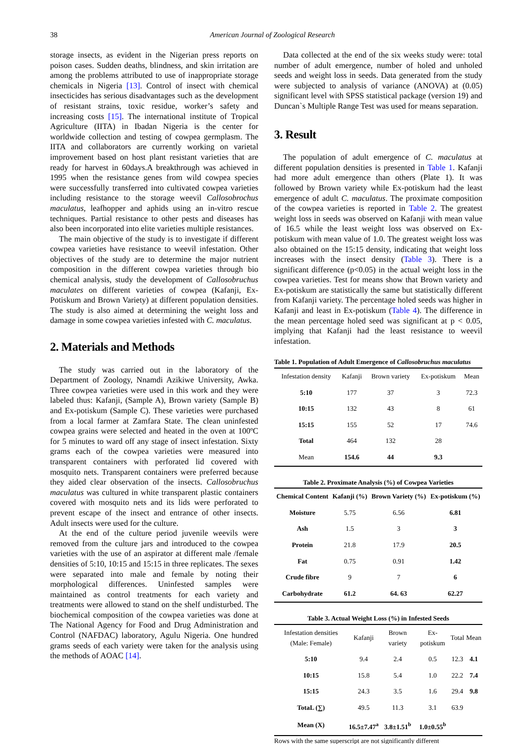38 American Journal of Zoological Research
storage insects, as evident in the Nigerian press reports on poison cases. Sudden deaths, blindness, and skin irritation are among the problems attributed to use of inappropriate storage chemicals in Nigeria [13]. Control of insect with chemical insecticides has serious disadvantages such as the development of resistant strains, toxic residue, worker’s safety and increasing costs [15]. The international institute of Tropical Agriculture (IITA) in Ibadan Nigeria is the center for worldwide collection and testing of cowpea germplasm. The IITA and collaborators are currently working on varietal improvement based on host plant resistant varieties that are ready for harvest in 60days.A breakthrough was achieved in 1995 when the resistance genes from wild cowpea species were successfully transferred into cultivated cowpea varieties including resistance to the storage weevil Callosobrochus maculatus, leafhopper and aphids using an in-vitro rescue techniques. Partial resistance to other pests and diseases has also been incorporated into elite varieties multiple resistances.
The main objective of the study is to investigate if different cowpea varieties have resistance to weevil infestation. Other objectives of the study are to determine the major nutrient composition in the different cowpea varieties through bio chemical analysis, study the development of Callosobruchus maculates on different varieties of cowpea (Kafanji, Ex-Potiskum and Brown Variety) at different population densities. The study is also aimed at determining the weight loss and damage in some cowpea varieties infested with C. maculatus.
2. Materials and Methods
The study was carried out in the laboratory of the Department of Zoology, Nnamdi Azikiwe University, Awka. Three cowpea varieties were used in this work and they were labeled thus: Kafanji, (Sample A), Brown variety (Sample B) and Ex-potiskum (Sample C). These varieties were purchased from a local farmer at Zamfara State. The clean uninfested cowpea grains were selected and heated in the oven at 100ºC for 5 minutes to ward off any stage of insect infestation. Sixty grams each of the cowpea varieties were measured into transparent containers with perforated lid covered with mosquito nets. Transparent containers were preferred because they aided clear observation of the insects. Callosobruchus maculatus was cultured in white transparent plastic containers covered with mosquito nets and its lids were perforated to prevent escape of the insect and entrance of other insects. Adult insects were used for the culture.
At the end of the culture period juvenile weevils were removed from the culture jars and introduced to the cowpea varieties with the use of an aspirator at different male /female densities of 5:10, 10:15 and 15:15 in three replicates. The sexes were separated into male and female by noting their morphological differences. Uninfested samples were maintained as control treatments for each variety and treatments were allowed to stand on the shelf undisturbed. The biochemical composition of the cowpea varieties was done at The National Agency for Food and Drug Administration and Control (NAFDAC) laboratory, Agulu Nigeria. One hundred grams seeds of each variety were taken for the analysis using the methods of AOAC [14].
Data collected at the end of the six weeks study were: total number of adult emergence, number of holed and unholed seeds and weight loss in seeds. Data generated from the study were subjected to analysis of variance (ANOVA) at (0.05) significant level with SPSS statistical package (version 19) and Duncan`s Multiple Range Test was used for means separation.
3. Result
The population of adult emergence of C. maculatus at different population densities is presented in Table 1. Kafanji had more adult emergence than others (Plate 1). It was followed by Brown variety while Ex-potiskum had the least emergence of adult C. maculatus. The proximate composition of the cowpea varieties is reported in Table 2. The greatest weight loss in seeds was observed on Kafanji with mean value of 16.5 while the least weight loss was observed on Ex-potiskum with mean value of 1.0. The greatest weight loss was also obtained on the 15:15 density, indicating that weight loss increases with the insect density (Table 3). There is a significant difference (p<0.05) in the actual weight loss in the cowpea varieties. Test for means show that Brown variety and Ex-potiskum are statistically the same but statistically different from Kafanji variety. The percentage holed seeds was higher in Kafanji and least in Ex-potiskum (Table 4). The difference in the mean percentage holed seed was significant at p < 0.05, implying that Kafanji had the least resistance to weevil infestation.
Table 1. Population of Adult Emergence of Callosobruchus maculatus
| Infestation density | Kafanji | Brown variety | Ex-potiskum | Mean |
| 5:10 | 177 | 37 | 3 | 72.3 |
| 10:15 | 132 | 43 | 8 | 61 |
| 15:15 | 155 | 52 | 17 | 74.6 |
| Total | 464 | 132 | 28 | |
| Mean | 154.6 | 44 | 9.3 | |
Table 2. Proximate Analysis (%) of Cowpea Varieties
| Chemical Content | Kafanji (%) | Brown Variety (%) | Ex-potiskum (%) |
| --- | --- | --- | --- |
| Moisture | 5.75 | 6.56 | 6.81 |
| Ash | 1.5 | 3 | 3 |
| Protein | 21.8 | 17.9 | 20.5 |
| Fat | 0.75 | 0.91 | 1.42 |
| Crude fibre | 9 | 7 | 6 |
| Carbohydrate | 61.2 | 64. 63 | 62.27 |
Table 3. Actual Weight Loss (%) in Infested Seeds
| Infestation densities (Male: Female) | Kafanji | Brown variety | Ex-potiskum | Total | Mean |
| 5:10 | 9.4 | 2.4 | 0.5 | 12.3 | 4.1 |
| 10:15 | 15.8 | 5.4 | 1.0 | 22.2 | 7.4 |
| 15:15 | 24.3 | 3.5 | 1.6 | 29.4 | 9.8 |
| TotaL (∑) | 49.5 | 11.3 | 3.1 | 63.9 | |
| Mean (X) | 16.5±7.47<sup>a</sup> | 3.8±1.51<sup>b</sup> | 1.0±0.55<sup>b</sup> | | |
Rows with the same superscript are not significantly different